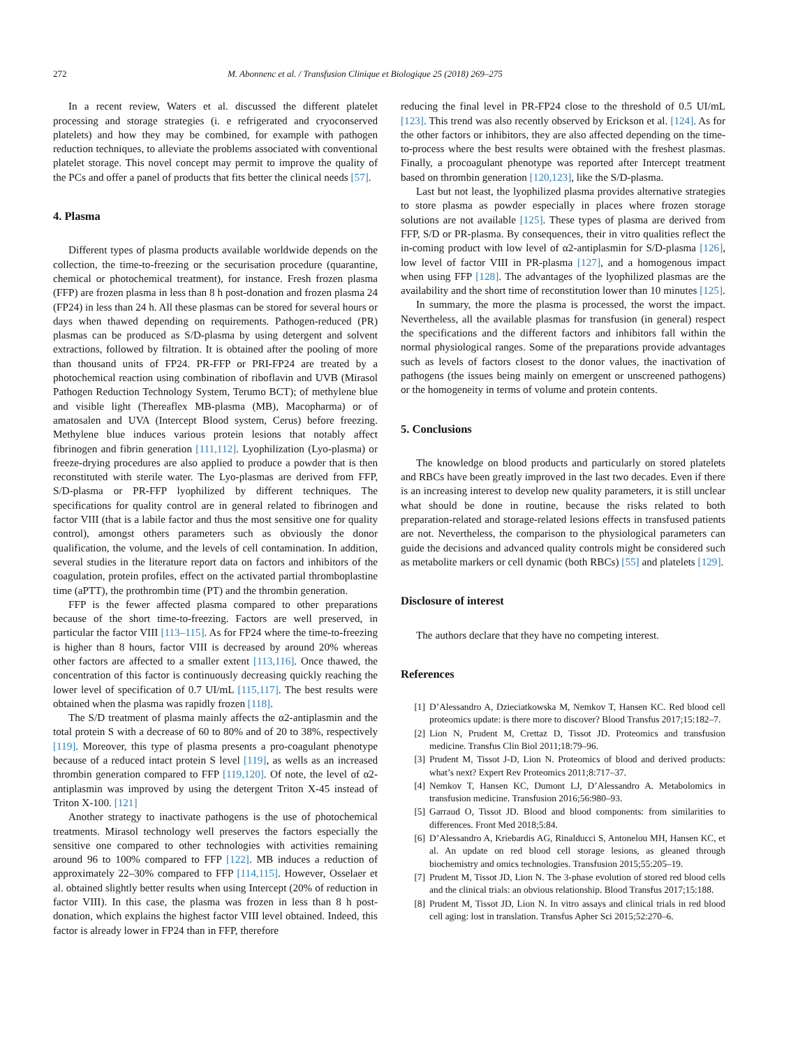272 M. Abonnenc et al. / Transfusion Clinique et Biologique 25 (2018) 269–275
In a recent review, Waters et al. discussed the different platelet processing and storage strategies (i. e refrigerated and cryoconserved platelets) and how they may be combined, for example with pathogen reduction techniques, to alleviate the problems associated with conventional platelet storage. This novel concept may permit to improve the quality of the PCs and offer a panel of products that fits better the clinical needs [57].
4. Plasma
Different types of plasma products available worldwide depends on the collection, the time-to-freezing or the securisation procedure (quarantine, chemical or photochemical treatment), for instance. Fresh frozen plasma (FFP) are frozen plasma in less than 8 h post-donation and frozen plasma 24 (FP24) in less than 24 h. All these plasmas can be stored for several hours or days when thawed depending on requirements. Pathogen-reduced (PR) plasmas can be produced as S/D-plasma by using detergent and solvent extractions, followed by filtration. It is obtained after the pooling of more than thousand units of FP24. PR-FFP or PRI-FP24 are treated by a photochemical reaction using combination of riboflavin and UVB (Mirasol Pathogen Reduction Technology System, Terumo BCT); of methylene blue and visible light (Thereaflex MB-plasma (MB), Macopharma) or of amatosalen and UVA (Intercept Blood system, Cerus) before freezing. Methylene blue induces various protein lesions that notably affect fibrinogen and fibrin generation [111,112]. Lyophilization (Lyo-plasma) or freeze-drying procedures are also applied to produce a powder that is then reconstituted with sterile water. The Lyo-plasmas are derived from FFP, S/D-plasma or PR-FFP lyophilized by different techniques. The specifications for quality control are in general related to fibrinogen and factor VIII (that is a labile factor and thus the most sensitive one for quality control), amongst others parameters such as obviously the donor qualification, the volume, and the levels of cell contamination. In addition, several studies in the literature report data on factors and inhibitors of the coagulation, protein profiles, effect on the activated partial thromboplastine time (aPTT), the prothrombin time (PT) and the thrombin generation.
FFP is the fewer affected plasma compared to other preparations because of the short time-to-freezing. Factors are well preserved, in particular the factor VIII [113–115]. As for FP24 where the time-to-freezing is higher than 8 hours, factor VIII is decreased by around 20% whereas other factors are affected to a smaller extent [113,116]. Once thawed, the concentration of this factor is continuously decreasing quickly reaching the lower level of specification of 0.7 UI/mL [115,117]. The best results were obtained when the plasma was rapidly frozen [118].
The S/D treatment of plasma mainly affects the α2-antiplasmin and the total protein S with a decrease of 60 to 80% and of 20 to 38%, respectively [119]. Moreover, this type of plasma presents a pro-coagulant phenotype because of a reduced intact protein S level [119], as wells as an increased thrombin generation compared to FFP [119,120]. Of note, the level of α2-antiplasmin was improved by using the detergent Triton X-45 instead of Triton X-100. [121]
Another strategy to inactivate pathogens is the use of photochemical treatments. Mirasol technology well preserves the factors especially the sensitive one compared to other technologies with activities remaining around 96 to 100% compared to FFP [122]. MB induces a reduction of approximately 22–30% compared to FFP [114,115]. However, Osselaer et al. obtained slightly better results when using Intercept (20% of reduction in factor VIII). In this case, the plasma was frozen in less than 8 h post-donation, which explains the highest factor VIII level obtained. Indeed, this factor is already lower in FP24 than in FFP, therefore
reducing the final level in PR-FP24 close to the threshold of 0.5 UI/mL [123]. This trend was also recently observed by Erickson et al. [124]. As for the other factors or inhibitors, they are also affected depending on the time-to-process where the best results were obtained with the freshest plasmas. Finally, a procoagulant phenotype was reported after Intercept treatment based on thrombin generation [120,123], like the S/D-plasma.
Last but not least, the lyophilized plasma provides alternative strategies to store plasma as powder especially in places where frozen storage solutions are not available [125]. These types of plasma are derived from FFP, S/D or PR-plasma. By consequences, their in vitro qualities reflect the in-coming product with low level of α2-antiplasmin for S/D-plasma [126], low level of factor VIII in PR-plasma [127], and a homogenous impact when using FFP [128]. The advantages of the lyophilized plasmas are the availability and the short time of reconstitution lower than 10 minutes [125].
In summary, the more the plasma is processed, the worst the impact. Nevertheless, all the available plasmas for transfusion (in general) respect the specifications and the different factors and inhibitors fall within the normal physiological ranges. Some of the preparations provide advantages such as levels of factors closest to the donor values, the inactivation of pathogens (the issues being mainly on emergent or unscreened pathogens) or the homogeneity in terms of volume and protein contents.
5. Conclusions
The knowledge on blood products and particularly on stored platelets and RBCs have been greatly improved in the last two decades. Even if there is an increasing interest to develop new quality parameters, it is still unclear what should be done in routine, because the risks related to both preparation-related and storage-related lesions effects in transfused patients are not. Nevertheless, the comparison to the physiological parameters can guide the decisions and advanced quality controls might be considered such as metabolite markers or cell dynamic (both RBCs) [55] and platelets [129].
Disclosure of interest
The authors declare that they have no competing interest.
References
[1] D’Alessandro A, Dzieciatkowska M, Nemkov T, Hansen KC. Red blood cell proteomics update: is there more to discover? Blood Transfus 2017;15:182–7.
[2] Lion N, Prudent M, Crettaz D, Tissot JD. Proteomics and transfusion medicine. Transfus Clin Biol 2011;18:79–96.
[3] Prudent M, Tissot J-D, Lion N. Proteomics of blood and derived products: what’s next? Expert Rev Proteomics 2011;8:717–37.
[4] Nemkov T, Hansen KC, Dumont LJ, D’Alessandro A. Metabolomics in transfusion medicine. Transfusion 2016;56:980–93.
[5] Garraud O, Tissot JD. Blood and blood components: from similarities to differences. Front Med 2018;5:84.
[6] D’Alessandro A, Kriebardis AG, Rinalducci S, Antonelou MH, Hansen KC, et al. An update on red blood cell storage lesions, as gleaned through biochemistry and omics technologies. Transfusion 2015;55:205–19.
[7] Prudent M, Tissot JD, Lion N. The 3-phase evolution of stored red blood cells and the clinical trials: an obvious relationship. Blood Transfus 2017;15:188.
[8] Prudent M, Tissot JD, Lion N. In vitro assays and clinical trials in red blood cell aging: lost in translation. Transfus Apher Sci 2015;52:270–6.